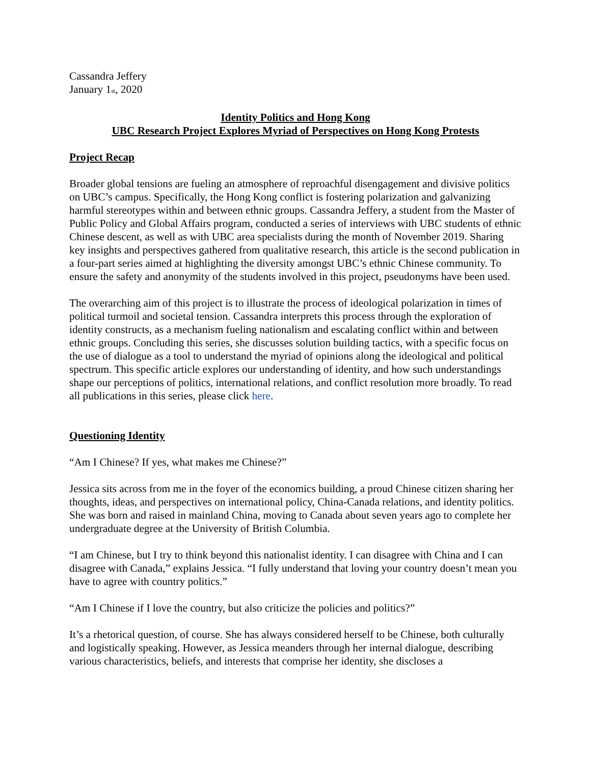Cassandra Jeffery
January 1<sub>st</sub>, 2020
Identity Politics and Hong Kong
UBC Research Project Explores Myriad of Perspectives on Hong Kong Protests
Project Recap
Broader global tensions are fueling an atmosphere of reproachful disengagement and divisive politics on UBC’s campus. Specifically, the Hong Kong conflict is fostering polarization and galvanizing harmful stereotypes within and between ethnic groups. Cassandra Jeffery, a student from the Master of Public Policy and Global Affairs program, conducted a series of interviews with UBC students of ethnic Chinese descent, as well as with UBC area specialists during the month of November 2019. Sharing key insights and perspectives gathered from qualitative research, this article is the second publication in a four-part series aimed at highlighting the diversity amongst UBC’s ethnic Chinese community. To ensure the safety and anonymity of the students involved in this project, pseudonyms have been used.
The overarching aim of this project is to illustrate the process of ideological polarization in times of political turmoil and societal tension. Cassandra interprets this process through the exploration of identity constructs, as a mechanism fueling nationalism and escalating conflict within and between ethnic groups. Concluding this series, she discusses solution building tactics, with a specific focus on the use of dialogue as a tool to understand the myriad of opinions along the ideological and political spectrum. This specific article explores our understanding of identity, and how such understandings shape our perceptions of politics, international relations, and conflict resolution more broadly. To read all publications in this series, please click here.
Questioning Identity
“Am I Chinese? If yes, what makes me Chinese?”
Jessica sits across from me in the foyer of the economics building, a proud Chinese citizen sharing her thoughts, ideas, and perspectives on international policy, China-Canada relations, and identity politics. She was born and raised in mainland China, moving to Canada about seven years ago to complete her undergraduate degree at the University of British Columbia.
“I am Chinese, but I try to think beyond this nationalist identity. I can disagree with China and I can disagree with Canada,” explains Jessica. “I fully understand that loving your country doesn’t mean you have to agree with country politics.”
“Am I Chinese if I love the country, but also criticize the policies and politics?”
It’s a rhetorical question, of course. She has always considered herself to be Chinese, both culturally and logistically speaking. However, as Jessica meanders through her internal dialogue, describing various characteristics, beliefs, and interests that comprise her identity, she discloses a